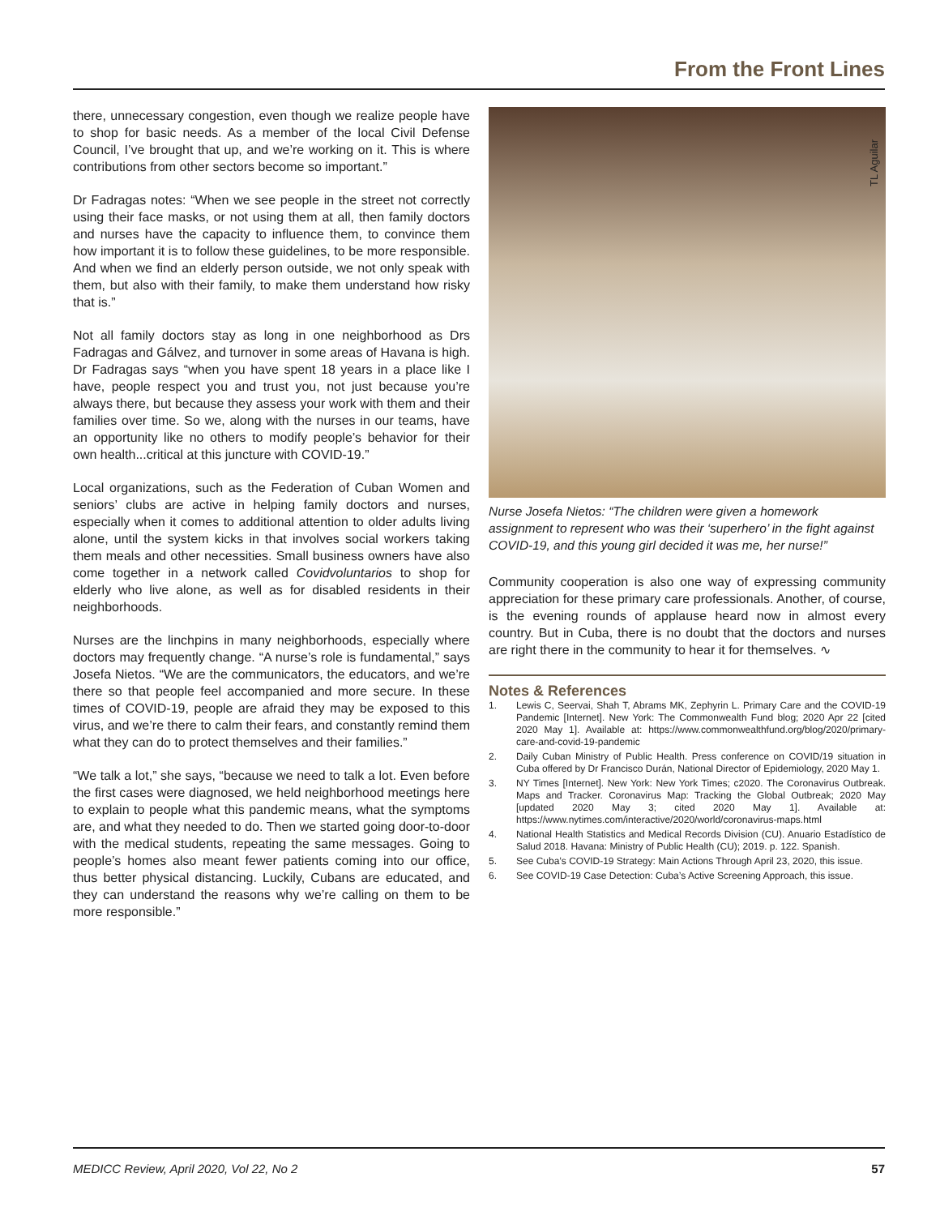From the Front Lines
there, unnecessary congestion, even though we realize people have to shop for basic needs. As a member of the local Civil Defense Council, I’ve brought that up, and we’re working on it. This is where contributions from other sectors become so important.”
Dr Fadragas notes: “When we see people in the street not correctly using their face masks, or not using them at all, then family doctors and nurses have the capacity to influence them, to convince them how important it is to follow these guidelines, to be more responsible. And when we find an elderly person outside, we not only speak with them, but also with their family, to make them understand how risky that is.”
Not all family doctors stay as long in one neighborhood as Drs Fadragas and Gálvez, and turnover in some areas of Havana is high. Dr Fadragas says “when you have spent 18 years in a place like I have, people respect you and trust you, not just because you’re always there, but because they assess your work with them and their families over time. So we, along with the nurses in our teams, have an opportunity like no others to modify people’s behavior for their own health...critical at this juncture with COVID-19.”
Local organizations, such as the Federation of Cuban Women and seniors’ clubs are active in helping family doctors and nurses, especially when it comes to additional attention to older adults living alone, until the system kicks in that involves social workers taking them meals and other necessities. Small business owners have also come together in a network called Covidvoluntarios to shop for elderly who live alone, as well as for disabled residents in their neighborhoods.
Nurses are the linchpins in many neighborhoods, especially where doctors may frequently change. “A nurse’s role is fundamental,” says Josefa Nietos. “We are the communicators, the educators, and we’re there so that people feel accompanied and more secure. In these times of COVID-19, people are afraid they may be exposed to this virus, and we’re there to calm their fears, and constantly remind them what they can do to protect themselves and their families.”
“We talk a lot,” she says, “because we need to talk a lot. Even before the first cases were diagnosed, we held neighborhood meetings here to explain to people what this pandemic means, what the symptoms are, and what they needed to do. Then we started going door-to-door with the medical students, repeating the same messages. Going to people’s homes also meant fewer patients coming into our office, thus better physical distancing. Luckily, Cubans are educated, and they can understand the reasons why we’re calling on them to be more responsible.”
TL Aguilar
Nurse Josefa Nietos: “The children were given a homework assignment to represent who was their ‘superhero’ in the fight against COVID-19, and this young girl decided it was me, her nurse!”
Community cooperation is also one way of expressing community appreciation for these primary care professionals. Another, of course, is the evening rounds of applause heard now in almost every country. But in Cuba, there is no doubt that the doctors and nurses are right there in the community to hear it for themselves. ∿
Notes & References
1. Lewis C, Seervai, Shah T, Abrams MK, Zephyrin L. Primary Care and the COVID-19 Pandemic [Internet]. New York: The Commonwealth Fund blog; 2020 Apr 22 [cited 2020 May 1]. Available at: https://www.commonwealthfund.org/blog/2020/primary-care-and-covid-19-pandemic
2. Daily Cuban Ministry of Public Health. Press conference on COVID/19 situation in Cuba offered by Dr Francisco Durán, National Director of Epidemiology, 2020 May 1.
3. NY Times [Internet]. New York: New York Times; c2020. The Coronavirus Outbreak. Maps and Tracker. Coronavirus Map: Tracking the Global Outbreak; 2020 May [updated 2020 May 3; cited 2020 May 1]. Available at: https://www.nytimes.com/interactive/2020/world/coronavirus-maps.html
4. National Health Statistics and Medical Records Division (CU). Anuario Estadístico de Salud 2018. Havana: Ministry of Public Health (CU); 2019. p. 122. Spanish.
5. See Cuba’s COVID-19 Strategy: Main Actions Through April 23, 2020, this issue.
6. See COVID-19 Case Detection: Cuba’s Active Screening Approach, this issue.
MEDICC Review, April 2020, Vol 22, No 2 57